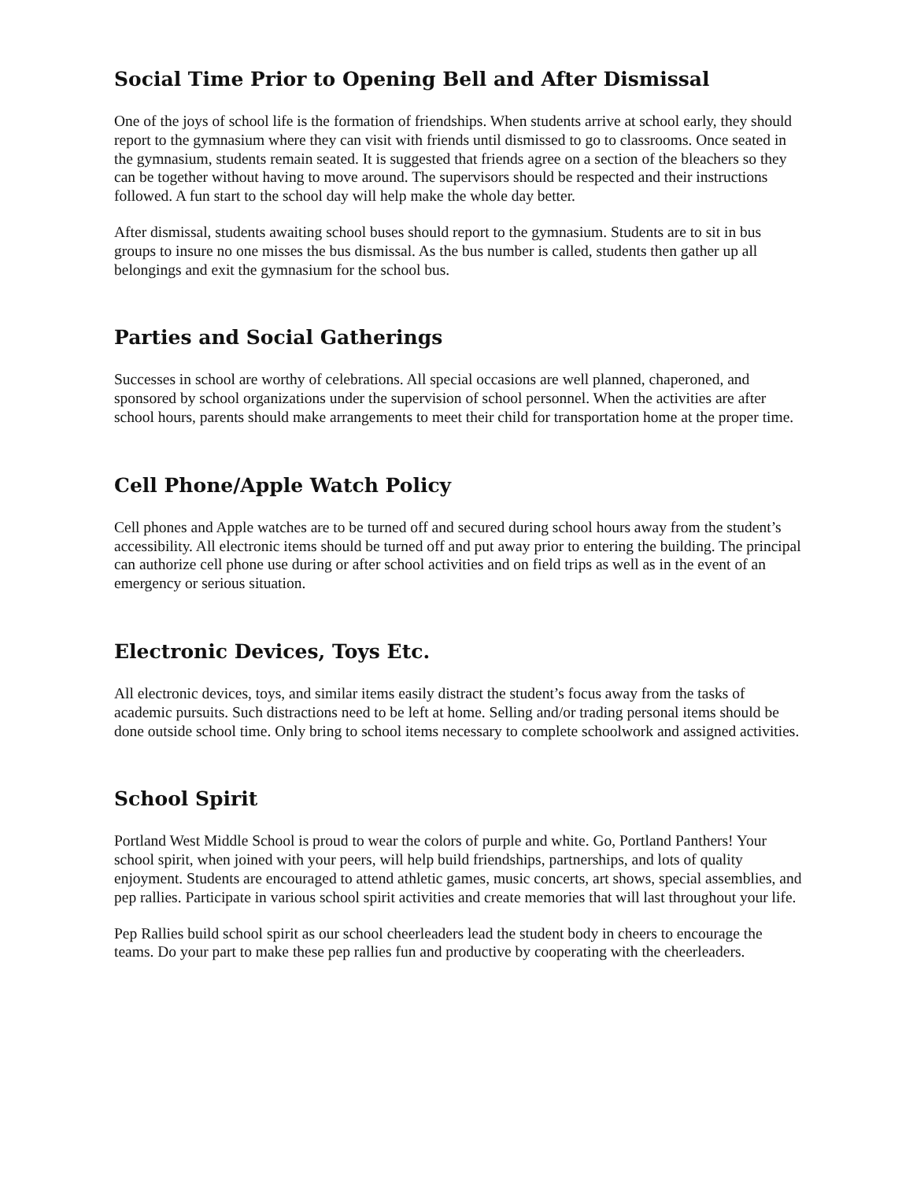Social Time Prior to Opening Bell and After Dismissal
One of the joys of school life is the formation of friendships. When students arrive at school early, they should report to the gymnasium where they can visit with friends until dismissed to go to classrooms. Once seated in the gymnasium, students remain seated. It is suggested that friends agree on a section of the bleachers so they can be together without having to move around. The supervisors should be respected and their instructions followed. A fun start to the school day will help make the whole day better.
After dismissal, students awaiting school buses should report to the gymnasium. Students are to sit in bus groups to insure no one misses the bus dismissal. As the bus number is called, students then gather up all belongings and exit the gymnasium for the school bus.
Parties and Social Gatherings
Successes in school are worthy of celebrations. All special occasions are well planned, chaperoned, and sponsored by school organizations under the supervision of school personnel. When the activities are after school hours, parents should make arrangements to meet their child for transportation home at the proper time.
Cell Phone/Apple Watch Policy
Cell phones and Apple watches are to be turned off and secured during school hours away from the student’s accessibility. All electronic items should be turned off and put away prior to entering the building. The principal can authorize cell phone use during or after school activities and on field trips as well as in the event of an emergency or serious situation.
Electronic Devices, Toys Etc.
All electronic devices, toys, and similar items easily distract the student’s focus away from the tasks of academic pursuits. Such distractions need to be left at home. Selling and/or trading personal items should be done outside school time. Only bring to school items necessary to complete schoolwork and assigned activities.
School Spirit
Portland West Middle School is proud to wear the colors of purple and white. Go, Portland Panthers! Your school spirit, when joined with your peers, will help build friendships, partnerships, and lots of quality enjoyment. Students are encouraged to attend athletic games, music concerts, art shows, special assemblies, and pep rallies. Participate in various school spirit activities and create memories that will last throughout your life.
Pep Rallies build school spirit as our school cheerleaders lead the student body in cheers to encourage the teams. Do your part to make these pep rallies fun and productive by cooperating with the cheerleaders.